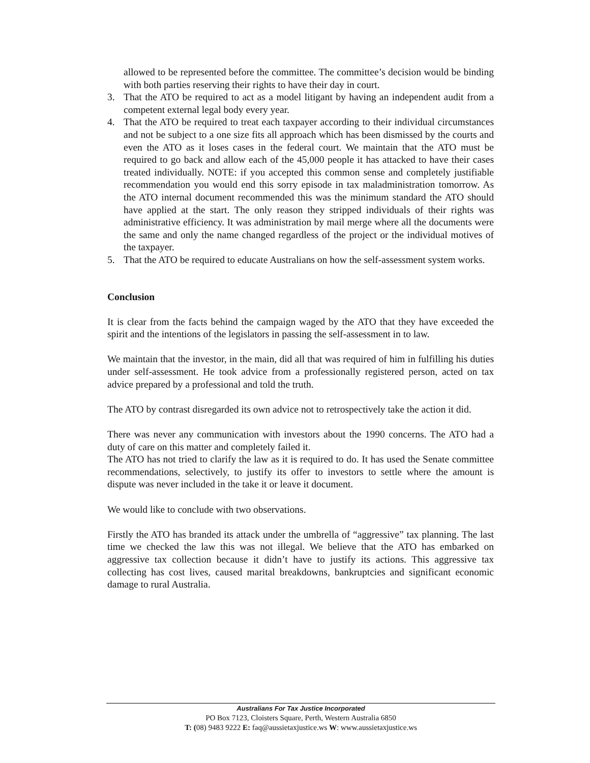allowed to be represented before the committee. The committee’s decision would be binding with both parties reserving their rights to have their day in court.
3. That the ATO be required to act as a model litigant by having an independent audit from a competent external legal body every year.
4. That the ATO be required to treat each taxpayer according to their individual circumstances and not be subject to a one size fits all approach which has been dismissed by the courts and even the ATO as it loses cases in the federal court. We maintain that the ATO must be required to go back and allow each of the 45,000 people it has attacked to have their cases treated individually. NOTE: if you accepted this common sense and completely justifiable recommendation you would end this sorry episode in tax maladministration tomorrow. As the ATO internal document recommended this was the minimum standard the ATO should have applied at the start. The only reason they stripped individuals of their rights was administrative efficiency. It was administration by mail merge where all the documents were the same and only the name changed regardless of the project or the individual motives of the taxpayer.
5. That the ATO be required to educate Australians on how the self-assessment system works.
Conclusion
It is clear from the facts behind the campaign waged by the ATO that they have exceeded the spirit and the intentions of the legislators in passing the self-assessment in to law.
We maintain that the investor, in the main, did all that was required of him in fulfilling his duties under self-assessment. He took advice from a professionally registered person, acted on tax advice prepared by a professional and told the truth.
The ATO by contrast disregarded its own advice not to retrospectively take the action it did.
There was never any communication with investors about the 1990 concerns. The ATO had a duty of care on this matter and completely failed it.
The ATO has not tried to clarify the law as it is required to do. It has used the Senate committee recommendations, selectively, to justify its offer to investors to settle where the amount is dispute was never included in the take it or leave it document.
We would like to conclude with two observations.
Firstly the ATO has branded its attack under the umbrella of “aggressive” tax planning. The last time we checked the law this was not illegal. We believe that the ATO has embarked on aggressive tax collection because it didn’t have to justify its actions. This aggressive tax collecting has cost lives, caused marital breakdowns, bankruptcies and significant economic damage to rural Australia.
Australians For Tax Justice Incorporated
PO Box 7123, Cloisters Square, Perth, Western Australia 6850
T: (08) 9483 9222 E: faq@aussietaxjustice.ws W: www.aussietaxjustice.ws